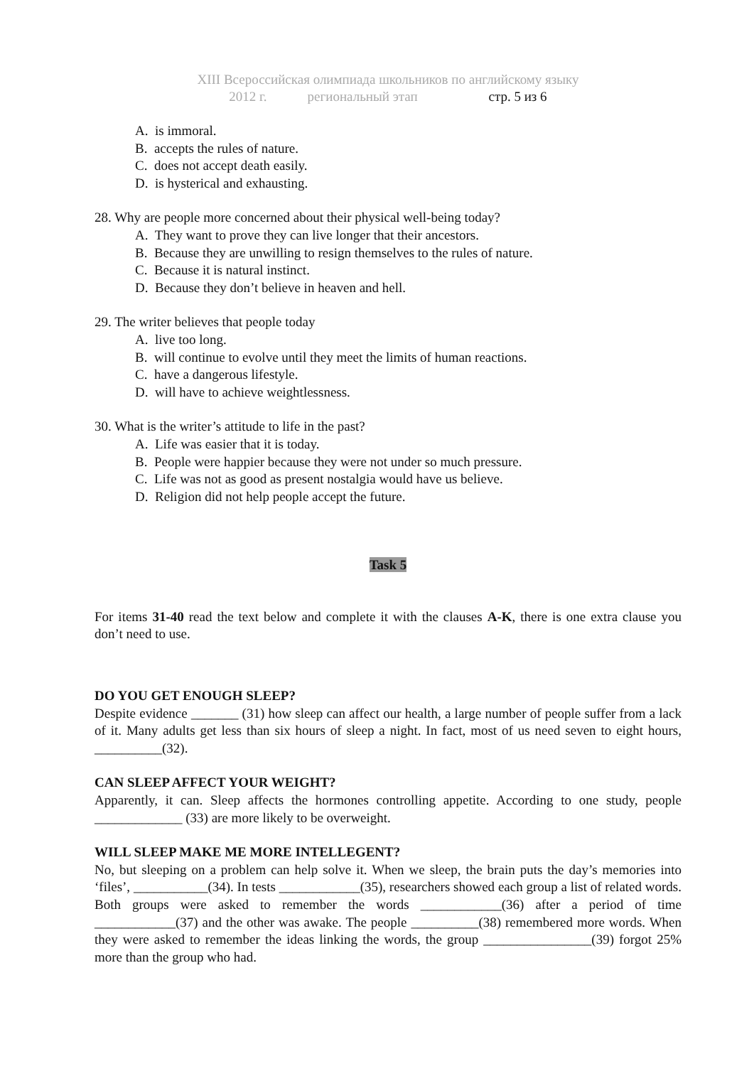XIII Всероссийская олимпиада школьников по английскому языку
2012 г. региональный этап стр. 5 из 6
A. is immoral.
B. accepts the rules of nature.
C. does not accept death easily.
D. is hysterical and exhausting.
28. Why are people more concerned about their physical well-being today?
A. They want to prove they can live longer that their ancestors.
B. Because they are unwilling to resign themselves to the rules of nature.
C. Because it is natural instinct.
D. Because they don’t believe in heaven and hell.
29. The writer believes that people today
A. live too long.
B. will continue to evolve until they meet the limits of human reactions.
C. have a dangerous lifestyle.
D. will have to achieve weightlessness.
30. What is the writer’s attitude to life in the past?
A. Life was easier that it is today.
B. People were happier because they were not under so much pressure.
C. Life was not as good as present nostalgia would have us believe.
D. Religion did not help people accept the future.
Task 5
For items 31-40 read the text below and complete it with the clauses A-K, there is one extra clause you don’t need to use.
DO YOU GET ENOUGH SLEEP?
Despite evidence _______ (31) how sleep can affect our health, a large number of people suffer from a lack of it. Many adults get less than six hours of sleep a night. In fact, most of us need seven to eight hours, __________(32).
CAN SLEEP AFFECT YOUR WEIGHT?
Apparently, it can. Sleep affects the hormones controlling appetite. According to one study, people _____________ (33) are more likely to be overweight.
WILL SLEEP MAKE ME MORE INTELLEGENT?
No, but sleeping on a problem can help solve it. When we sleep, the brain puts the day’s memories into ‘files’, ___________(34). In tests ____________(35), researchers showed each group a list of related words. Both groups were asked to remember the words ____________(36) after a period of time ____________(37) and the other was awake. The people __________(38) remembered more words. When they were asked to remember the ideas linking the words, the group ________________(39) forgot 25% more than the group who had.